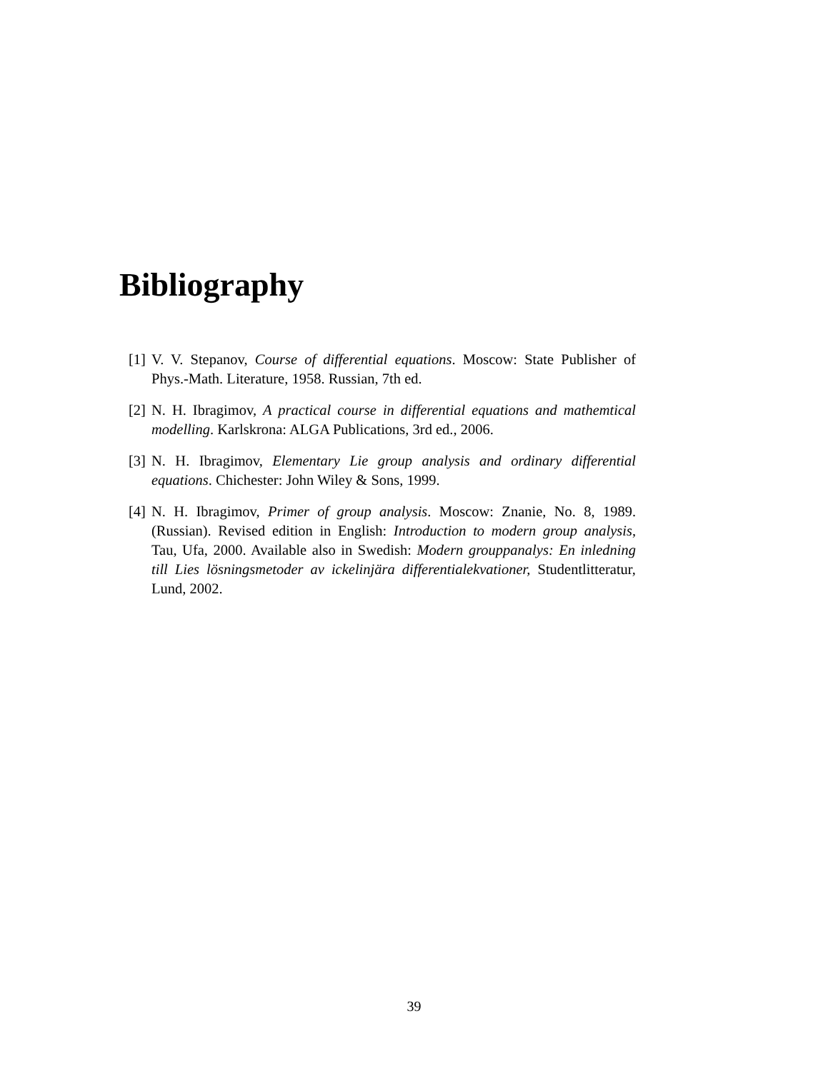Bibliography
[1] V. V. Stepanov, Course of differential equations. Moscow: State Publisher of Phys.-Math. Literature, 1958. Russian, 7th ed.
[2] N. H. Ibragimov, A practical course in differential equations and mathemtical modelling. Karlskrona: ALGA Publications, 3rd ed., 2006.
[3] N. H. Ibragimov, Elementary Lie group analysis and ordinary differential equations. Chichester: John Wiley & Sons, 1999.
[4] N. H. Ibragimov, Primer of group analysis. Moscow: Znanie, No. 8, 1989. (Russian). Revised edition in English: Introduction to modern group analysis, Tau, Ufa, 2000. Available also in Swedish: Modern grouppanalys: En inledning till Lies lösningsmetoder av ickelinjära differentialekvationer, Studentlitteratur, Lund, 2002.
39